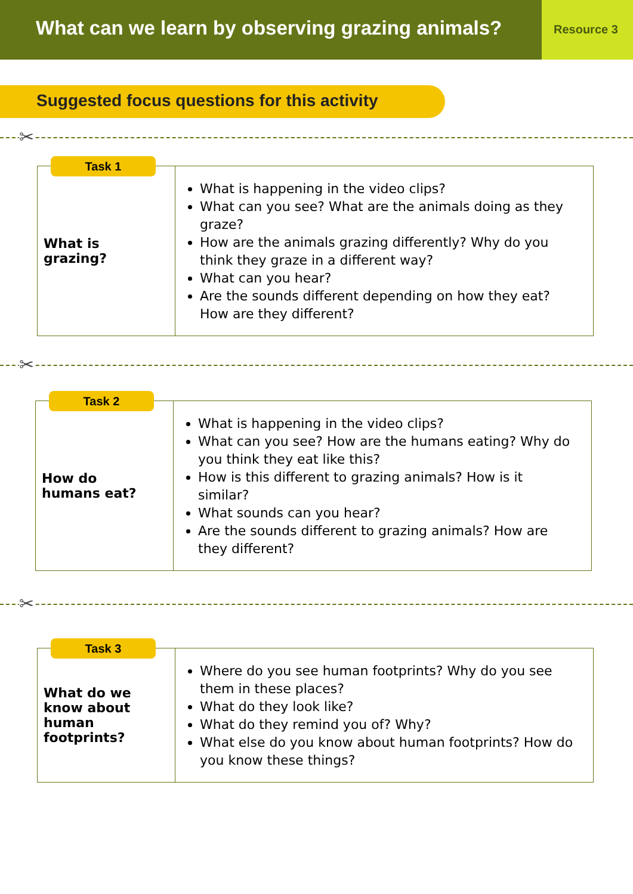What can we learn by observing grazing animals?
Resource 3
Suggested focus questions for this activity
✂
| Task 1 What is grazing? | What is happening in the video clips? What can you see? What are the animals doing as they graze? How are the animals grazing differently? Why do you think they graze in a different way? What can you hear? Are the sounds different depending on how they eat? How are they different? |
✂
| Task 2 How do humans eat? | What is happening in the video clips? What can you see? How are the humans eating? Why do you think they eat like this? How is this different to grazing animals? How is it similar? What sounds can you hear? Are the sounds different to grazing animals? How are they different? |
✂
| Task 3 What do we know about human footprints? | Where do you see human footprints? Why do you see them in these places? What do they look like? What do they remind you of? Why? What else do you know about human footprints? How do you know these things? |